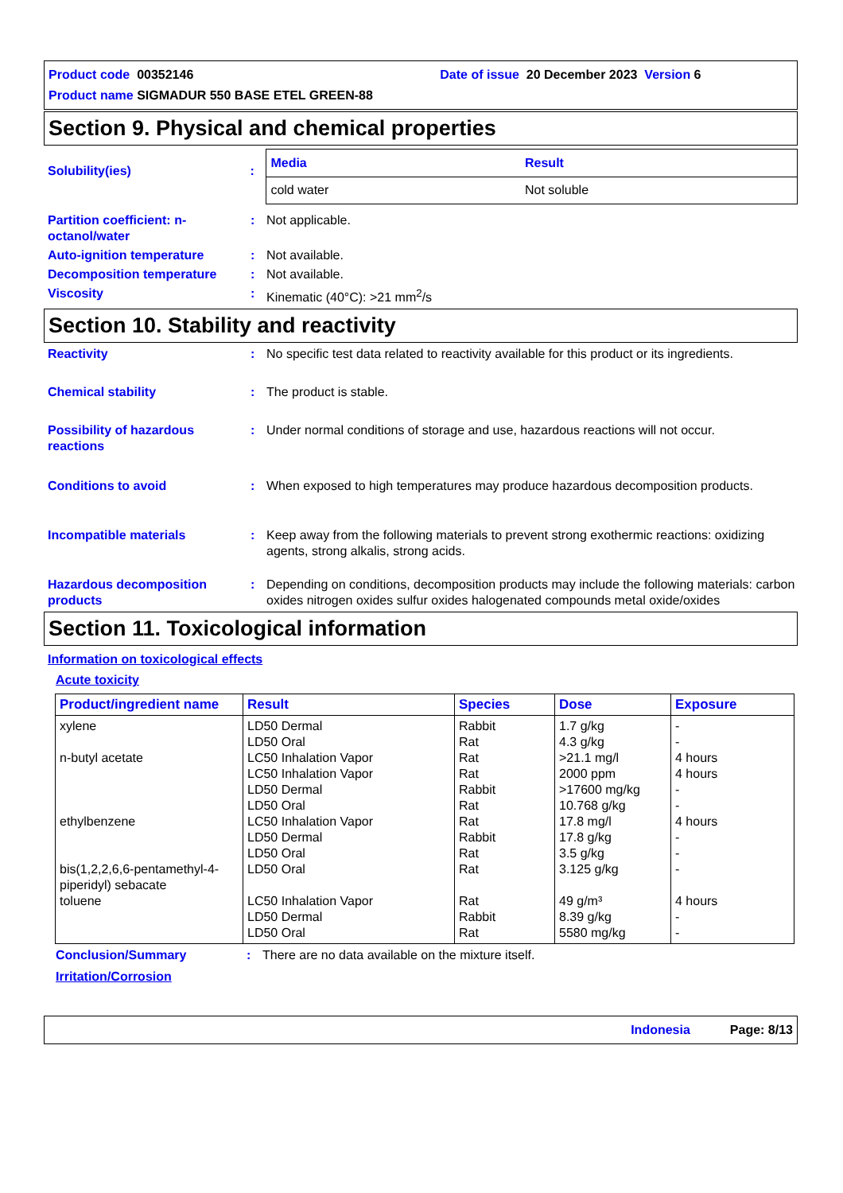Product code 00352146 Date of issue 20 December 2023 Version 6
Product name SIGMADUR 550 BASE ETEL GREEN-88
Section 9. Physical and chemical properties
Solubility(ies) :
| Media | Result |
| --- | --- |
| cold water | Not soluble |
Partition coefficient: n-octanol/water
: Not applicable.
Auto-ignition temperature : Not available.
Decomposition temperature : Not available.
Viscosity : Kinematic (40°C): >21 mm<sup>2</sup>/s
Section 10. Stability and reactivity
Reactivity : No specific test data related to reactivity available for this product or its ingredients.
Chemical stability : The product is stable.
Possibility of hazardous reactions
: Under normal conditions of storage and use, hazardous reactions will not occur.
Conditions to avoid : When exposed to high temperatures may produce hazardous decomposition products.
Incompatible materials : Keep away from the following materials to prevent strong exothermic reactions: oxidizing agents, strong alkalis, strong acids.
Hazardous decomposition products
: Depending on conditions, decomposition products may include the following materials: carbon oxides nitrogen oxides sulfur oxides halogenated compounds metal oxide/oxides
Section 11. Toxicological information
Information on toxicological effects
Acute toxicity
| Product/ingredient name | Result | Species | Dose | Exposure |
| --- | --- | --- | --- | --- |
| xylene n-butyl acetate ethylbenzene bis(1,2,2,6,6-pentamethyl-4-piperidyl) sebacate toluene | LD50 Dermal LD50 Oral LC50 Inhalation Vapor LC50 Inhalation Vapor LD50 Dermal LD50 Oral LC50 Inhalation Vapor LD50 Dermal LD50 Oral LD50 Oral LC50 Inhalation Vapor LD50 Dermal LD50 Oral | Rabbit Rat Rat Rat Rabbit Rat Rat Rabbit Rat Rat Rat Rabbit Rat | 1.7 g/kg 4.3 g/kg >21.1 mg/l 2000 ppm >17600 mg/kg 10.768 g/kg 17.8 mg/l 17.8 g/kg 3.5 g/kg 3.125 g/kg 49 g/m³ 8.39 g/kg 5580 mg/kg | - - 4 hours 4 hours - - 4 hours - - - 4 hours - - |
Conclusion/Summary : There are no data available on the mixture itself.
Irritation/Corrosion
Indonesia Page: 8/13